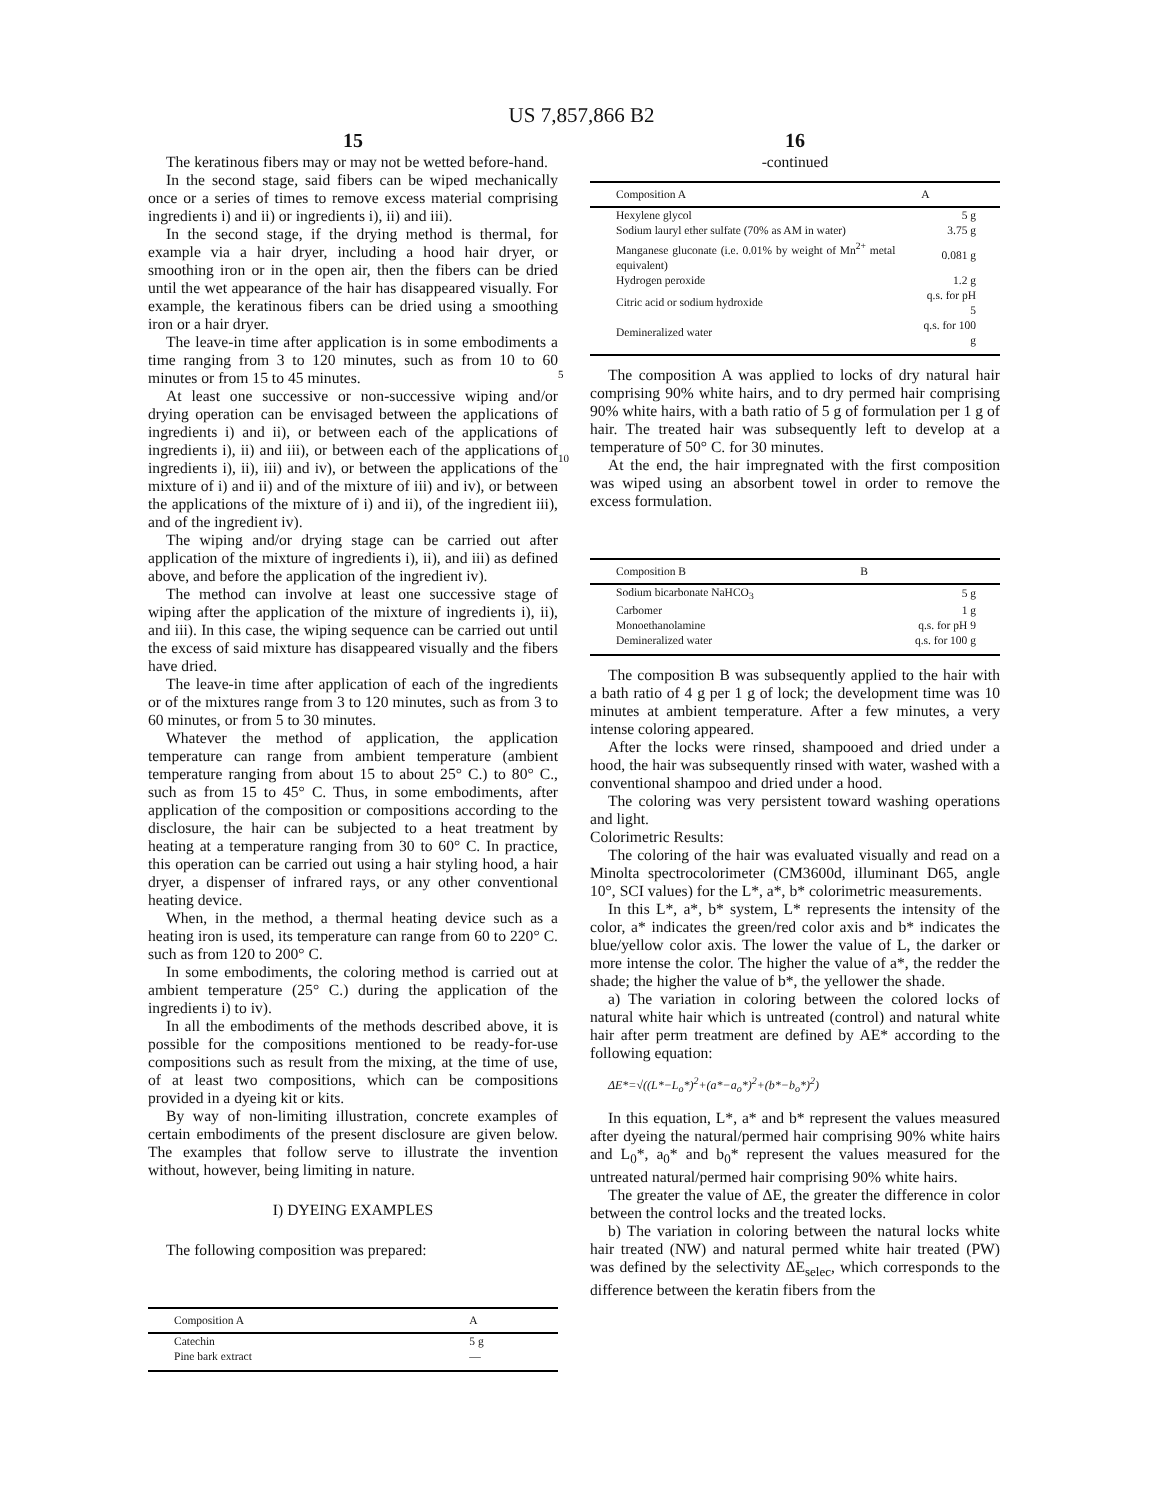US 7,857,866 B2
15
The keratinous fibers may or may not be wetted before-hand.
In the second stage, said fibers can be wiped mechanically once or a series of times to remove excess material comprising ingredients i) and ii) or ingredients i), ii) and iii).
In the second stage, if the drying method is thermal, for example via a hair dryer, including a hood hair dryer, or smoothing iron or in the open air, then the fibers can be dried until the wet appearance of the hair has disappeared visually. For example, the keratinous fibers can be dried using a smoothing iron or a hair dryer.
The leave-in time after application is in some embodiments a time ranging from 3 to 120 minutes, such as from 10 to 60 minutes or from 15 to 45 minutes.
At least one successive or non-successive wiping and/or drying operation can be envisaged between the applications of ingredients i) and ii), or between each of the applications of ingredients i), ii) and iii), or between each of the applications of ingredients i), ii), iii) and iv), or between the applications of the mixture of i) and ii) and of the mixture of iii) and iv), or between the applications of the mixture of i) and ii), of the ingredient iii), and of the ingredient iv).
The wiping and/or drying stage can be carried out after application of the mixture of ingredients i), ii), and iii) as defined above, and before the application of the ingredient iv).
The method can involve at least one successive stage of wiping after the application of the mixture of ingredients i), ii), and iii). In this case, the wiping sequence can be carried out until the excess of said mixture has disappeared visually and the fibers have dried.
The leave-in time after application of each of the ingredients or of the mixtures range from 3 to 120 minutes, such as from 3 to 60 minutes, or from 5 to 30 minutes.
Whatever the method of application, the application temperature can range from ambient temperature (ambient temperature ranging from about 15 to about 25° C.) to 80° C., such as from 15 to 45° C. Thus, in some embodiments, after application of the composition or compositions according to the disclosure, the hair can be subjected to a heat treatment by heating at a temperature ranging from 30 to 60° C. In practice, this operation can be carried out using a hair styling hood, a hair dryer, a dispenser of infrared rays, or any other conventional heating device.
When, in the method, a thermal heating device such as a heating iron is used, its temperature can range from 60 to 220° C. such as from 120 to 200° C.
In some embodiments, the coloring method is carried out at ambient temperature (25° C.) during the application of the ingredients i) to iv).
In all the embodiments of the methods described above, it is possible for the compositions mentioned to be ready-for-use compositions such as result from the mixing, at the time of use, of at least two compositions, which can be compositions provided in a dyeing kit or kits.
By way of non-limiting illustration, concrete examples of certain embodiments of the present disclosure are given below. The examples that follow serve to illustrate the invention without, however, being limiting in nature.
I) DYEING EXAMPLES
The following composition was prepared:
| Composition A | A |
| --- | --- |
| Catechin | 5 g |
| Pine bark extract | — |
5
10
16
-continued
| Composition A | A |
| --- | --- |
| Hexylene glycol | 5 g |
| Sodium lauryl ether sulfate (70% as AM in water) | 3.75 g |
| Manganese gluconate (i.e. 0.01% by weight of Mn<sup>2+</sup> metal equivalent) | 0.081 g |
| Hydrogen peroxide | 1.2 g |
| Citric acid or sodium hydroxide | q.s. for pH 5 |
| Demineralized water | q.s. for 100 g |
The composition A was applied to locks of dry natural hair comprising 90% white hairs, and to dry permed hair comprising 90% white hairs, with a bath ratio of 5 g of formulation per 1 g of hair. The treated hair was subsequently left to develop at a temperature of 50° C. for 30 minutes.
At the end, the hair impregnated with the first composition was wiped using an absorbent towel in order to remove the excess formulation.
| Composition B | B |
| --- | --- |
| Sodium bicarbonate NaHCO<sub>3</sub> | 5 g |
| Carbomer | 1 g |
| Monoethanolamine | q.s. for pH 9 |
| Demineralized water | q.s. for 100 g |
The composition B was subsequently applied to the hair with a bath ratio of 4 g per 1 g of lock; the development time was 10 minutes at ambient temperature. After a few minutes, a very intense coloring appeared.
After the locks were rinsed, shampooed and dried under a hood, the hair was subsequently rinsed with water, washed with a conventional shampoo and dried under a hood.
The coloring was very persistent toward washing operations and light.
Colorimetric Results:
The coloring of the hair was evaluated visually and read on a Minolta spectrocolorimeter (CM3600d, illuminant D65, angle 10°, SCI values) for the L*, a*, b* colorimetric measurements.
In this L*, a*, b* system, L* represents the intensity of the color, a* indicates the green/red color axis and b* indicates the blue/yellow color axis. The lower the value of L, the darker or more intense the color. The higher the value of a*, the redder the shade; the higher the value of b*, the yellower the shade.
a) The variation in coloring between the colored locks of natural white hair which is untreated (control) and natural white hair after perm treatment are defined by AE* according to the following equation:
ΔE*=√((L*−L<sub>o</sub>*)<sup>2</sup>+(a*−a<sub>o</sub>*)<sup>2</sup>+(b*−b<sub>o</sub>*)<sup>2</sup>)
In this equation, L*, a* and b* represent the values measured after dyeing the natural/permed hair comprising 90% white hairs and L<sub>0</sub>*, a<sub>0</sub>* and b<sub>0</sub>* represent the values measured for the untreated natural/permed hair comprising 90% white hairs.
The greater the value of ΔE, the greater the difference in color between the control locks and the treated locks.
b) The variation in coloring between the natural locks white hair treated (NW) and natural permed white hair treated (PW) was defined by the selectivity ΔE<sub>selec</sub>, which corresponds to the difference between the keratin fibers from the